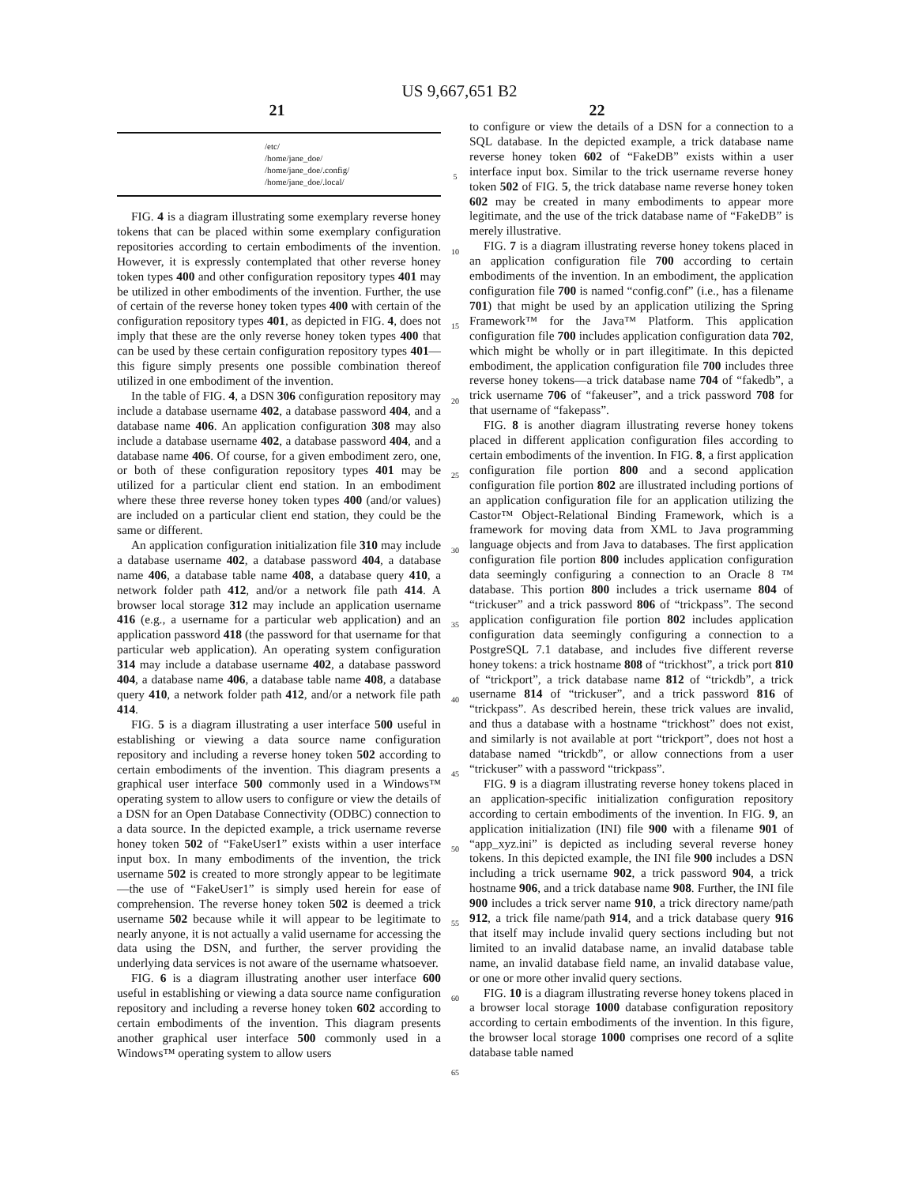US 9,667,651 B2
21 22
| /etc/ /home/jane_doe/ /home/jane_doe/.config/ /home/jane_doe/.local/ |
FIG. 4 is a diagram illustrating some exemplary reverse honey tokens that can be placed within some exemplary configuration repositories according to certain embodiments of the invention. However, it is expressly contemplated that other reverse honey token types 400 and other configuration repository types 401 may be utilized in other embodiments of the invention. Further, the use of certain of the reverse honey token types 400 with certain of the configuration repository types 401, as depicted in FIG. 4, does not imply that these are the only reverse honey token types 400 that can be used by these certain configuration repository types 401—this figure simply presents one possible combination thereof utilized in one embodiment of the invention.
In the table of FIG. 4, a DSN 306 configuration repository may include a database username 402, a database password 404, and a database name 406. An application configuration 308 may also include a database username 402, a database password 404, and a database name 406. Of course, for a given embodiment zero, one, or both of these configuration repository types 401 may be utilized for a particular client end station. In an embodiment where these three reverse honey token types 400 (and/or values) are included on a particular client end station, they could be the same or different.
An application configuration initialization file 310 may include a database username 402, a database password 404, a database name 406, a database table name 408, a database query 410, a network folder path 412, and/or a network file path 414. A browser local storage 312 may include an application username 416 (e.g., a username for a particular web application) and an application password 418 (the password for that username for that particular web application). An operating system configuration 314 may include a database username 402, a database password 404, a database name 406, a database table name 408, a database query 410, a network folder path 412, and/or a network file path 414.
FIG. 5 is a diagram illustrating a user interface 500 useful in establishing or viewing a data source name configuration repository and including a reverse honey token 502 according to certain embodiments of the invention. This diagram presents a graphical user interface 500 commonly used in a Windows™ operating system to allow users to configure or view the details of a DSN for an Open Database Connectivity (ODBC) connection to a data source. In the depicted example, a trick username reverse honey token 502 of “FakeUser1” exists within a user interface input box. In many embodiments of the invention, the trick username 502 is created to more strongly appear to be legitimate—the use of “FakeUser1” is simply used herein for ease of comprehension. The reverse honey token 502 is deemed a trick username 502 because while it will appear to be legitimate to nearly anyone, it is not actually a valid username for accessing the data using the DSN, and further, the server providing the underlying data services is not aware of the username whatsoever.
FIG. 6 is a diagram illustrating another user interface 600 useful in establishing or viewing a data source name configuration repository and including a reverse honey token 602 according to certain embodiments of the invention. This diagram presents another graphical user interface 500 commonly used in a Windows™ operating system to allow users
5
10
15
20
25
30
35
40
45
50
55
60
65
to configure or view the details of a DSN for a connection to a SQL database. In the depicted example, a trick database name reverse honey token 602 of “FakeDB” exists within a user interface input box. Similar to the trick username reverse honey token 502 of FIG. 5, the trick database name reverse honey token 602 may be created in many embodiments to appear more legitimate, and the use of the trick database name of “FakeDB” is merely illustrative.
FIG. 7 is a diagram illustrating reverse honey tokens placed in an application configuration file 700 according to certain embodiments of the invention. In an embodiment, the application configuration file 700 is named “config.conf” (i.e., has a filename 701) that might be used by an application utilizing the Spring Framework™ for the Java™ Platform. This application configuration file 700 includes application configuration data 702, which might be wholly or in part illegitimate. In this depicted embodiment, the application configuration file 700 includes three reverse honey tokens—a trick database name 704 of “fakedb”, a trick username 706 of “fakeuser”, and a trick password 708 for that username of “fakepass”.
FIG. 8 is another diagram illustrating reverse honey tokens placed in different application configuration files according to certain embodiments of the invention. In FIG. 8, a first application configuration file portion 800 and a second application configuration file portion 802 are illustrated including portions of an application configuration file for an application utilizing the Castor™ Object-Relational Binding Framework, which is a framework for moving data from XML to Java programming language objects and from Java to databases. The first application configuration file portion 800 includes application configuration data seemingly configuring a connection to an Oracle 8 ™ database. This portion 800 includes a trick username 804 of “trickuser” and a trick password 806 of “trickpass”. The second application configuration file portion 802 includes application configuration data seemingly configuring a connection to a PostgreSQL 7.1 database, and includes five different reverse honey tokens: a trick hostname 808 of “trickhost”, a trick port 810 of “trickport”, a trick database name 812 of “trickdb”, a trick username 814 of “trickuser”, and a trick password 816 of “trickpass”. As described herein, these trick values are invalid, and thus a database with a hostname “trickhost” does not exist, and similarly is not available at port “trickport”, does not host a database named “trickdb”, or allow connections from a user “trickuser” with a password “trickpass”.
FIG. 9 is a diagram illustrating reverse honey tokens placed in an application-specific initialization configuration repository according to certain embodiments of the invention. In FIG. 9, an application initialization (INI) file 900 with a filename 901 of “app_xyz.ini” is depicted as including several reverse honey tokens. In this depicted example, the INI file 900 includes a DSN including a trick username 902, a trick password 904, a trick hostname 906, and a trick database name 908. Further, the INI file 900 includes a trick server name 910, a trick directory name/path 912, a trick file name/path 914, and a trick database query 916 that itself may include invalid query sections including but not limited to an invalid database name, an invalid database table name, an invalid database field name, an invalid database value, or one or more other invalid query sections.
FIG. 10 is a diagram illustrating reverse honey tokens placed in a browser local storage 1000 database configuration repository according to certain embodiments of the invention. In this figure, the browser local storage 1000 comprises one record of a sqlite database table named